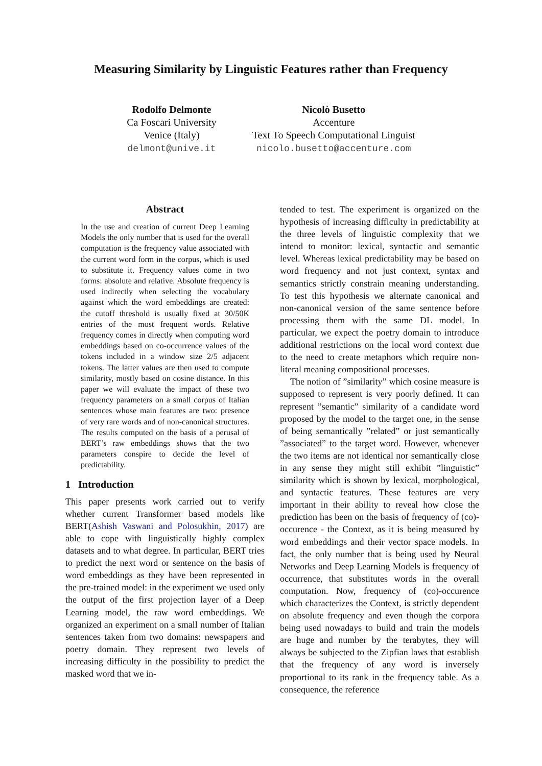Measuring Similarity by Linguistic Features rather than Frequency
Rodolfo Delmonte
Ca Foscari University
Venice (Italy)
delmont@unive.it
Nicolò Busetto
Accenture
Text To Speech Computational Linguist
nicolo.busetto@accenture.com
Abstract
In the use and creation of current Deep Learning Models the only number that is used for the overall computation is the frequency value associated with the current word form in the corpus, which is used to substitute it. Frequency values come in two forms: absolute and relative. Absolute frequency is used indirectly when selecting the vocabulary against which the word embeddings are created: the cutoff threshold is usually fixed at 30/50K entries of the most frequent words. Relative frequency comes in directly when computing word embeddings based on co-occurrence values of the tokens included in a window size 2/5 adjacent tokens. The latter values are then used to compute similarity, mostly based on cosine distance. In this paper we will evaluate the impact of these two frequency parameters on a small corpus of Italian sentences whose main features are two: presence of very rare words and of non-canonical structures. The results computed on the basis of a perusal of BERT’s raw embeddings shows that the two parameters conspire to decide the level of predictability.
1 Introduction
This paper presents work carried out to verify whether current Transformer based models like BERT(Ashish Vaswani and Polosukhin, 2017) are able to cope with linguistically highly complex datasets and to what degree. In particular, BERT tries to predict the next word or sentence on the basis of word embeddings as they have been represented in the pre-trained model: in the experiment we used only the output of the first projection layer of a Deep Learning model, the raw word embeddings. We organized an experiment on a small number of Italian sentences taken from two domains: newspapers and poetry domain. They represent two levels of increasing difficulty in the possibility to predict the masked word that we in-
tended to test. The experiment is organized on the hypothesis of increasing difficulty in predictability at the three levels of linguistic complexity that we intend to monitor: lexical, syntactic and semantic level. Whereas lexical predictability may be based on word frequency and not just context, syntax and semantics strictly constrain meaning understanding. To test this hypothesis we alternate canonical and non-canonical version of the same sentence before processing them with the same DL model. In particular, we expect the poetry domain to introduce additional restrictions on the local word context due to the need to create metaphors which require non-literal meaning compositional processes.
The notion of ”similarity” which cosine measure is supposed to represent is very poorly defined. It can represent ”semantic” similarity of a candidate word proposed by the model to the target one, in the sense of being semantically ”related” or just semantically ”associated” to the target word. However, whenever the two items are not identical nor semantically close in any sense they might still exhibit ”linguistic” similarity which is shown by lexical, morphological, and syntactic features. These features are very important in their ability to reveal how close the prediction has been on the basis of frequency of (co)-occurence - the Context, as it is being measured by word embeddings and their vector space models. In fact, the only number that is being used by Neural Networks and Deep Learning Models is frequency of occurrence, that substitutes words in the overall computation. Now, frequency of (co)-occurence which characterizes the Context, is strictly dependent on absolute frequency and even though the corpora being used nowadays to build and train the models are huge and number by the terabytes, they will always be subjected to the Zipfian laws that establish that the frequency of any word is inversely proportional to its rank in the frequency table. As a consequence, the reference